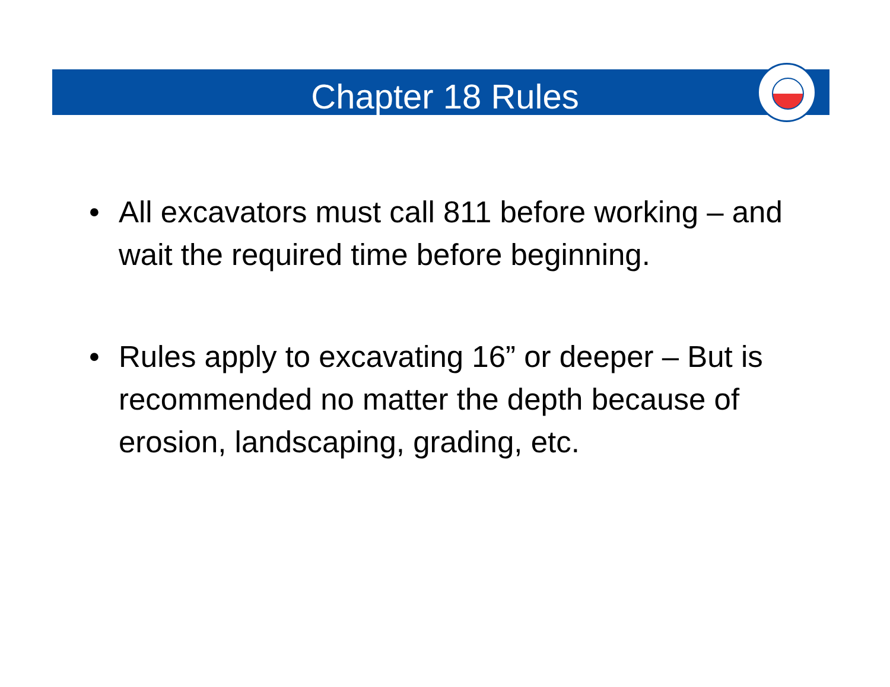Chapter 18 Rules
• All excavators must call 811 before working – and wait the required time before beginning.
• Rules apply to excavating 16” or deeper – But is recommended no matter the depth because of erosion, landscaping, grading, etc.